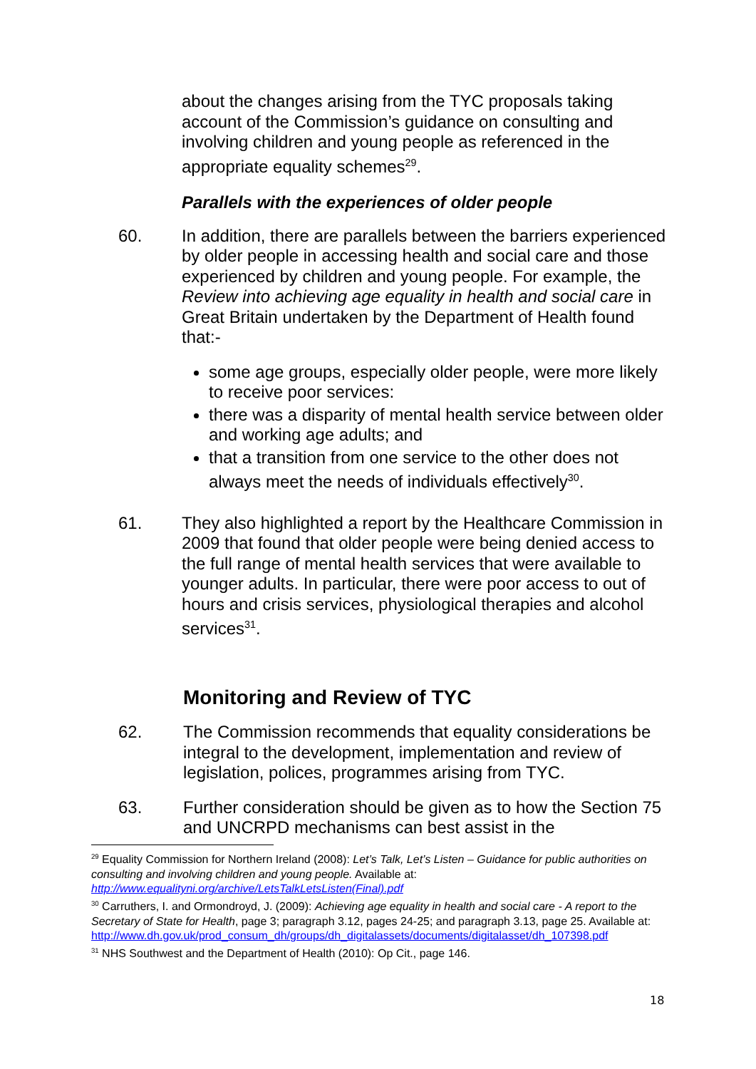about the changes arising from the TYC proposals taking account of the Commission’s guidance on consulting and involving children and young people as referenced in the appropriate equality schemes<sup>29</sup>.
Parallels with the experiences of older people
60. In addition, there are parallels between the barriers experienced by older people in accessing health and social care and those experienced by children and young people. For example, the Review into achieving age equality in health and social care in Great Britain undertaken by the Department of Health found that:-
some age groups, especially older people, were more likely to receive poor services:
there was a disparity of mental health service between older and working age adults; and
that a transition from one service to the other does not always meet the needs of individuals effectively<sup>30</sup>.
61. They also highlighted a report by the Healthcare Commission in 2009 that found that older people were being denied access to the full range of mental health services that were available to younger adults. In particular, there were poor access to out of hours and crisis services, physiological therapies and alcohol services<sup>31</sup>.
Monitoring and Review of TYC
62. The Commission recommends that equality considerations be integral to the development, implementation and review of legislation, polices, programmes arising from TYC.
63. Further consideration should be given as to how the Section 75 and UNCRPD mechanisms can best assist in the
<sup>29</sup> Equality Commission for Northern Ireland (2008): Let’s Talk, Let’s Listen – Guidance for public authorities on consulting and involving children and young people. Available at: http://www.equalityni.org/archive/LetsTalkLetsListen(Final).pdf
<sup>30</sup> Carruthers, I. and Ormondroyd, J. (2009): Achieving age equality in health and social care - A report to the Secretary of State for Health, page 3; paragraph 3.12, pages 24-25; and paragraph 3.13, page 25. Available at: http://www.dh.gov.uk/prod_consum_dh/groups/dh_digitalassets/documents/digitalasset/dh_107398.pdf
<sup>31</sup> NHS Southwest and the Department of Health (2010): Op Cit., page 146.
18